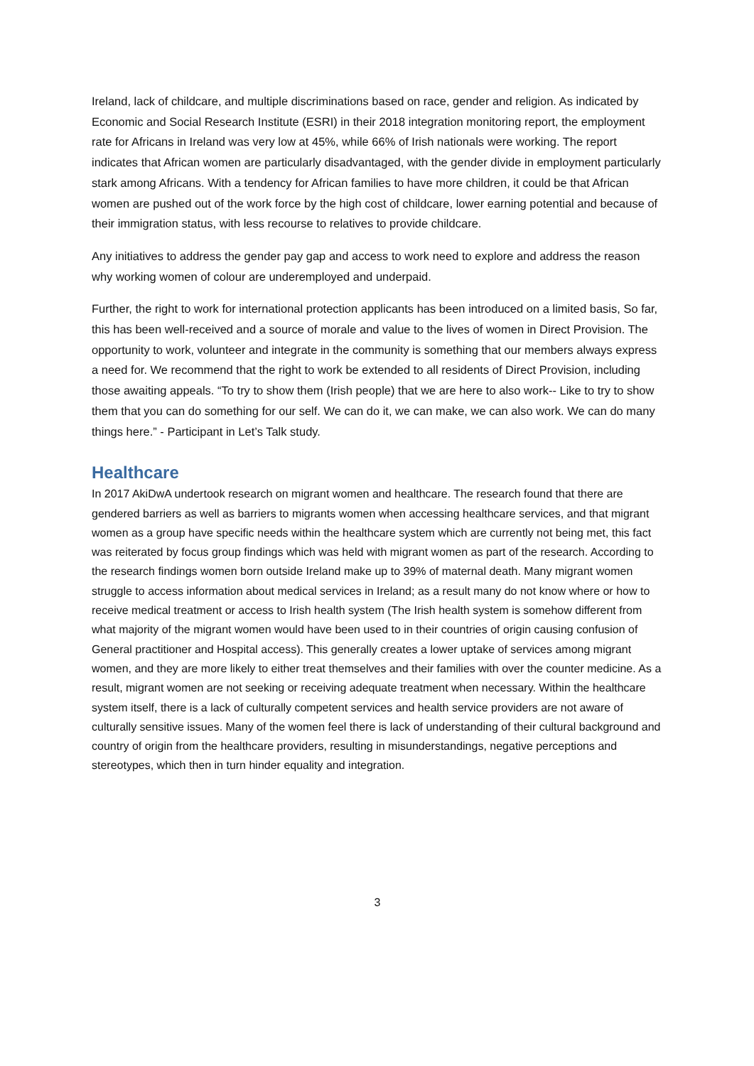Ireland, lack of childcare, and multiple discriminations based on race, gender and religion. As indicated by Economic and Social Research Institute (ESRI) in their 2018 integration monitoring report, the employment rate for Africans in Ireland was very low at 45%, while 66% of Irish nationals were working. The report indicates that African women are particularly disadvantaged, with the gender divide in employment particularly stark among Africans. With a tendency for African families to have more children, it could be that African women are pushed out of the work force by the high cost of childcare, lower earning potential and because of their immigration status, with less recourse to relatives to provide childcare.
Any initiatives to address the gender pay gap and access to work need to explore and address the reason why working women of colour are underemployed and underpaid.
Further, the right to work for international protection applicants has been introduced on a limited basis, So far, this has been well-received and a source of morale and value to the lives of women in Direct Provision. The opportunity to work, volunteer and integrate in the community is something that our members always express a need for. We recommend that the right to work be extended to all residents of Direct Provision, including those awaiting appeals. “To try to show them (Irish people) that we are here to also work-- Like to try to show them that you can do something for our self. We can do it, we can make, we can also work. We can do many things here.” - Participant in Let’s Talk study.
Healthcare
In 2017 AkiDwA undertook research on migrant women and healthcare. The research found that there are gendered barriers as well as barriers to migrants women when accessing healthcare services, and that migrant women as a group have specific needs within the healthcare system which are currently not being met, this fact was reiterated by focus group findings which was held with migrant women as part of the research. According to the research findings women born outside Ireland make up to 39% of maternal death. Many migrant women struggle to access information about medical services in Ireland; as a result many do not know where or how to receive medical treatment or access to Irish health system (The Irish health system is somehow different from what majority of the migrant women would have been used to in their countries of origin causing confusion of General practitioner and Hospital access). This generally creates a lower uptake of services among migrant women, and they are more likely to either treat themselves and their families with over the counter medicine. As a result, migrant women are not seeking or receiving adequate treatment when necessary. Within the healthcare system itself, there is a lack of culturally competent services and health service providers are not aware of culturally sensitive issues. Many of the women feel there is lack of understanding of their cultural background and country of origin from the healthcare providers, resulting in misunderstandings, negative perceptions and stereotypes, which then in turn hinder equality and integration.
3